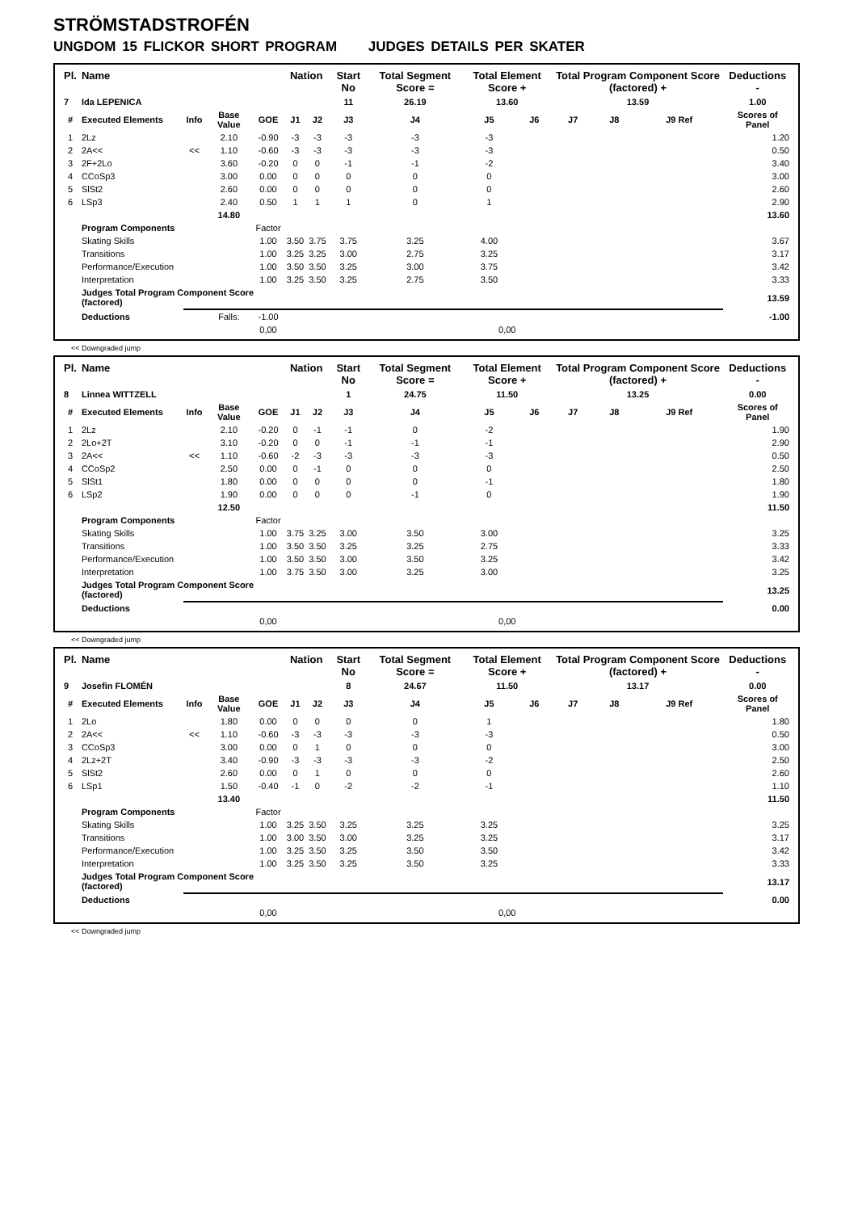STRÖMSTADSTROFÉN
UNGDOM 15 FLICKOR SHORT PROGRAM JUDGES DETAILS PER SKATER
| Pl. | Name | | | | Nation | | Start No | Total Segment Score = | Total Element Score + | | Total Program Component Score (factored) + | | | Deductions - |
| --- | --- | --- | --- | --- | --- | --- | --- | --- | --- | --- | --- | --- | --- | --- |
| 7 | Ida LEPENICA | | | | | | 11 | 26.19 | 13.60 | | 13.59 | | | 1.00 |
| # | Executed Elements | Info | Base Value | GOE | J1 | J2 | J3 | J4 | J5 | J6 | J7 | J8 | J9 Ref | Scores of Panel |
| 1 | 2Lz | | 2.10 | -0.90 | -3 | -3 | -3 | -3 | -3 | | | | | 1.20 |
| 2 | 2A<< | << | 1.10 | -0.60 | -3 | -3 | -3 | -3 | -3 | | | | | 0.50 |
| 3 | 2F+2Lo | | 3.60 | -0.20 | 0 | 0 | -1 | -1 | -2 | | | | | 3.40 |
| 4 | CCoSp3 | | 3.00 | 0.00 | 0 | 0 | 0 | 0 | 0 | | | | | 3.00 |
| 5 | SlSt2 | | 2.60 | 0.00 | 0 | 0 | 0 | 0 | 0 | | | | | 2.60 |
| 6 | LSp3 | | 2.40 | 0.50 | 1 | 1 | 1 | 0 | 1 | | | | | 2.90 |
| | | | 14.80 | | | | | | | | | | | 13.60 |
| | Program Components | | | Factor | | | | | | | | | | |
| | Skating Skills | | | 1.00 | 3.50 | 3.75 | 3.75 | 3.25 | 4.00 | | | | | 3.67 |
| | Transitions | | | 1.00 | 3.25 | 3.25 | 3.00 | 2.75 | 3.25 | | | | | 3.17 |
| | Performance/Execution | | | 1.00 | 3.50 | 3.50 | 3.25 | 3.00 | 3.75 | | | | | 3.42 |
| | Interpretation | | | 1.00 | 3.25 | 3.50 | 3.25 | 2.75 | 3.50 | | | | | 3.33 |
| | Judges Total Program Component Score (factored) | | | | | | | | | | | | | 13.59 |
| | Deductions | | Falls: | -1.00 | | | | | | | | | | -1.00 |
| | | | | 0,00 | | | | | 0,00 | | | | | |
<< Downgraded jump
| Pl. | Name | | | | Nation | | Start No | Total Segment Score = | Total Element Score + | | Total Program Component Score (factored) + | | | Deductions - |
| --- | --- | --- | --- | --- | --- | --- | --- | --- | --- | --- | --- | --- | --- | --- |
| 8 | Linnea WITTZELL | | | | | | 1 | 24.75 | 11.50 | | 13.25 | | | 0.00 |
| # | Executed Elements | Info | Base Value | GOE | J1 | J2 | J3 | J4 | J5 | J6 | J7 | J8 | J9 Ref | Scores of Panel |
| 1 | 2Lz | | 2.10 | -0.20 | 0 | -1 | -1 | 0 | -2 | | | | | 1.90 |
| 2 | 2Lo+2T | | 3.10 | -0.20 | 0 | 0 | -1 | -1 | -1 | | | | | 2.90 |
| 3 | 2A<< | << | 1.10 | -0.60 | -2 | -3 | -3 | -3 | -3 | | | | | 0.50 |
| 4 | CCoSp2 | | 2.50 | 0.00 | 0 | -1 | 0 | 0 | 0 | | | | | 2.50 |
| 5 | SlSt1 | | 1.80 | 0.00 | 0 | 0 | 0 | 0 | -1 | | | | | 1.80 |
| 6 | LSp2 | | 1.90 | 0.00 | 0 | 0 | 0 | -1 | 0 | | | | | 1.90 |
| | | | 12.50 | | | | | | | | | | | 11.50 |
| | Program Components | | | Factor | | | | | | | | | | |
| | Skating Skills | | | 1.00 | 3.75 | 3.25 | 3.00 | 3.50 | 3.00 | | | | | 3.25 |
| | Transitions | | | 1.00 | 3.50 | 3.50 | 3.25 | 3.25 | 2.75 | | | | | 3.33 |
| | Performance/Execution | | | 1.00 | 3.50 | 3.50 | 3.00 | 3.50 | 3.25 | | | | | 3.42 |
| | Interpretation | | | 1.00 | 3.75 | 3.50 | 3.00 | 3.25 | 3.00 | | | | | 3.25 |
| | Judges Total Program Component Score (factored) | | | | | | | | | | | | | 13.25 |
| | Deductions | | | | | | | | | | | | | 0.00 |
| | | | | 0,00 | | | | | 0,00 | | | | | |
<< Downgraded jump
| Pl. | Name | | | | Nation | | Start No | Total Segment Score = | Total Element Score + | | Total Program Component Score (factored) + | | | Deductions - |
| --- | --- | --- | --- | --- | --- | --- | --- | --- | --- | --- | --- | --- | --- | --- |
| 9 | Josefin FLOMÉN | | | | | | 8 | 24.67 | 11.50 | | 13.17 | | | 0.00 |
| # | Executed Elements | Info | Base Value | GOE | J1 | J2 | J3 | J4 | J5 | J6 | J7 | J8 | J9 Ref | Scores of Panel |
| 1 | 2Lo | | 1.80 | 0.00 | 0 | 0 | 0 | 0 | 1 | | | | | 1.80 |
| 2 | 2A<< | << | 1.10 | -0.60 | -3 | -3 | -3 | -3 | -3 | | | | | 0.50 |
| 3 | CCoSp3 | | 3.00 | 0.00 | 0 | 1 | 0 | 0 | 0 | | | | | 3.00 |
| 4 | 2Lz+2T | | 3.40 | -0.90 | -3 | -3 | -3 | -3 | -2 | | | | | 2.50 |
| 5 | SlSt2 | | 2.60 | 0.00 | 0 | 1 | 0 | 0 | 0 | | | | | 2.60 |
| 6 | LSp1 | | 1.50 | -0.40 | -1 | 0 | -2 | -2 | -1 | | | | | 1.10 |
| | | | 13.40 | | | | | | | | | | | 11.50 |
| | Program Components | | | Factor | | | | | | | | | | |
| | Skating Skills | | | 1.00 | 3.25 | 3.50 | 3.25 | 3.25 | 3.25 | | | | | 3.25 |
| | Transitions | | | 1.00 | 3.00 | 3.50 | 3.00 | 3.25 | 3.25 | | | | | 3.17 |
| | Performance/Execution | | | 1.00 | 3.25 | 3.50 | 3.25 | 3.50 | 3.50 | | | | | 3.42 |
| | Interpretation | | | 1.00 | 3.25 | 3.50 | 3.25 | 3.50 | 3.25 | | | | | 3.33 |
| | Judges Total Program Component Score (factored) | | | | | | | | | | | | | 13.17 |
| | Deductions | | | | | | | | | | | | | 0.00 |
| | | | | 0,00 | | | | | 0,00 | | | | | |
<< Downgraded jump